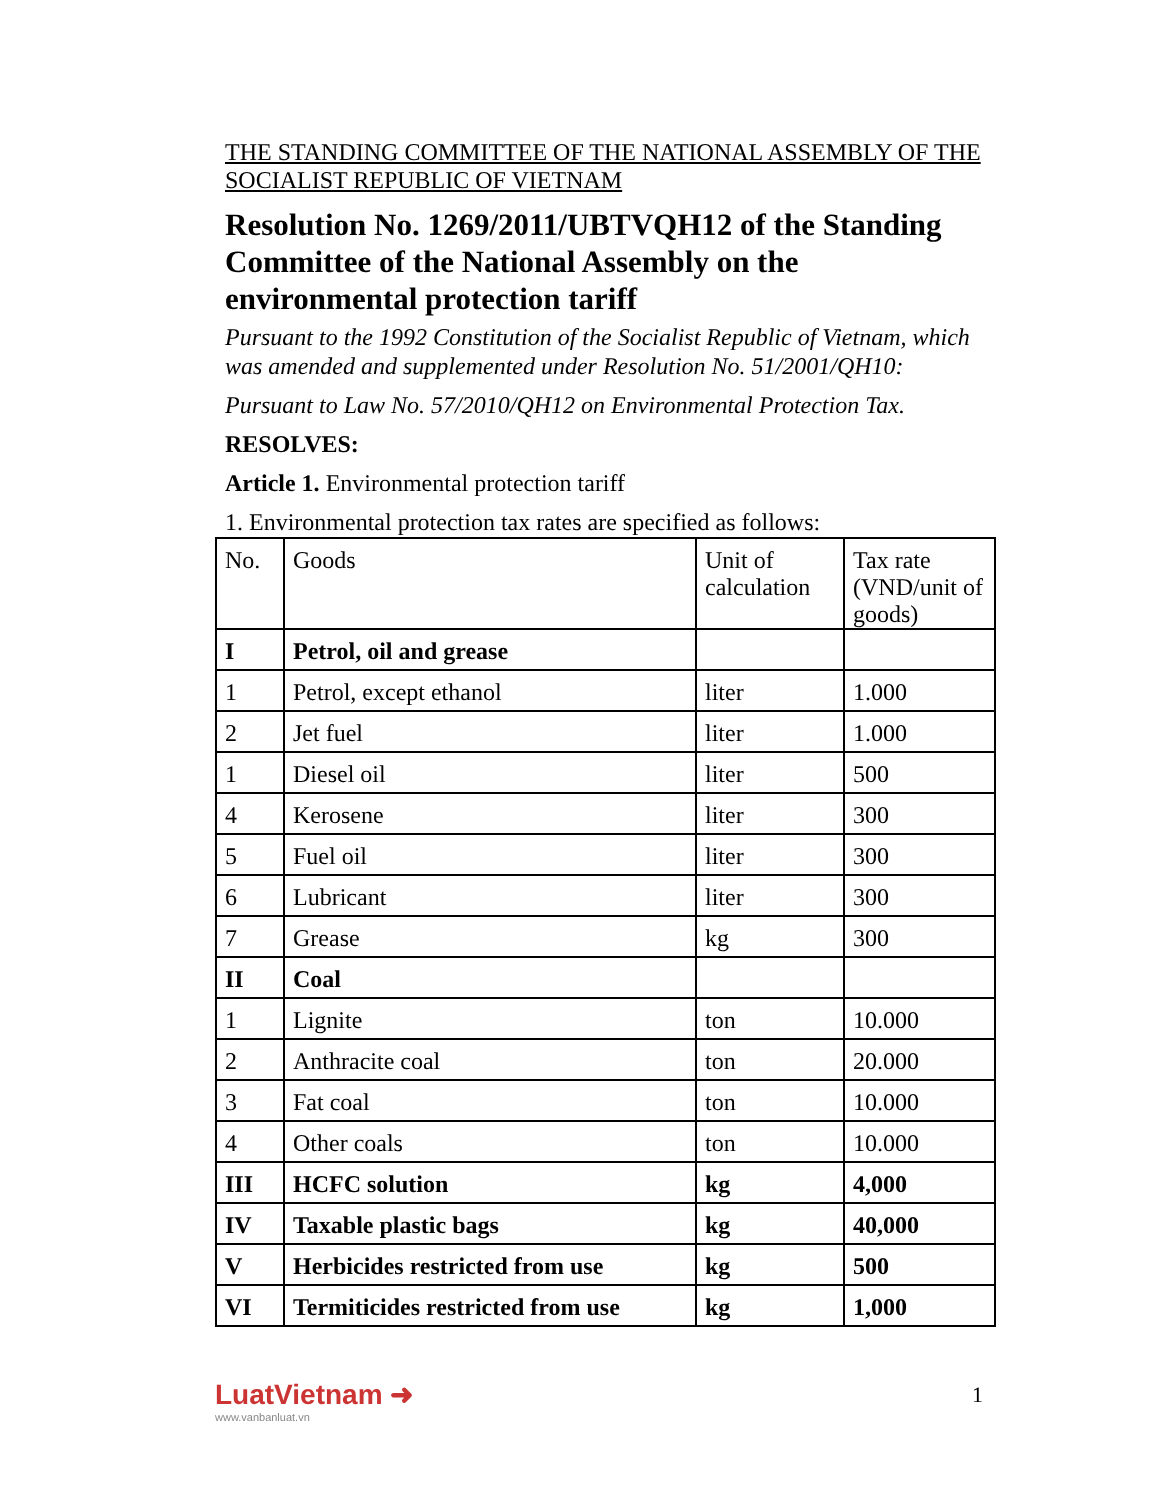THE STANDING COMMITTEE OF THE NATIONAL ASSEMBLY OF THE SOCIALIST REPUBLIC OF VIETNAM
Resolution No. 1269/2011/UBTVQH12 of the Standing Committee of the National Assembly on the environmental protection tariff
Pursuant to the 1992 Constitution of the Socialist Republic of Vietnam, which was amended and supplemented under Resolution No. 51/2001/QH10:
Pursuant to Law No. 57/2010/QH12 on Environmental Protection Tax.
RESOLVES:
Article 1. Environmental protection tariff
1. Environmental protection tax rates are specified as follows:
| No. | Goods | Unit of calculation | Tax rate (VND/unit of goods) |
| I | Petrol, oil and grease | | |
| 1 | Petrol, except ethanol | liter | 1.000 |
| 2 | Jet fuel | liter | 1.000 |
| 1 | Diesel oil | liter | 500 |
| 4 | Kerosene | liter | 300 |
| 5 | Fuel oil | liter | 300 |
| 6 | Lubricant | liter | 300 |
| 7 | Grease | kg | 300 |
| II | Coal | | |
| 1 | Lignite | ton | 10.000 |
| 2 | Anthracite coal | ton | 20.000 |
| 3 | Fat coal | ton | 10.000 |
| 4 | Other coals | ton | 10.000 |
| III | HCFC solution | kg | 4,000 |
| IV | Taxable plastic bags | kg | 40,000 |
| V | Herbicides restricted from use | kg | 500 |
| VI | Termiticides restricted from use | kg | 1,000 |
LuatVietnam ➜
www.vanbanluat.vn
1